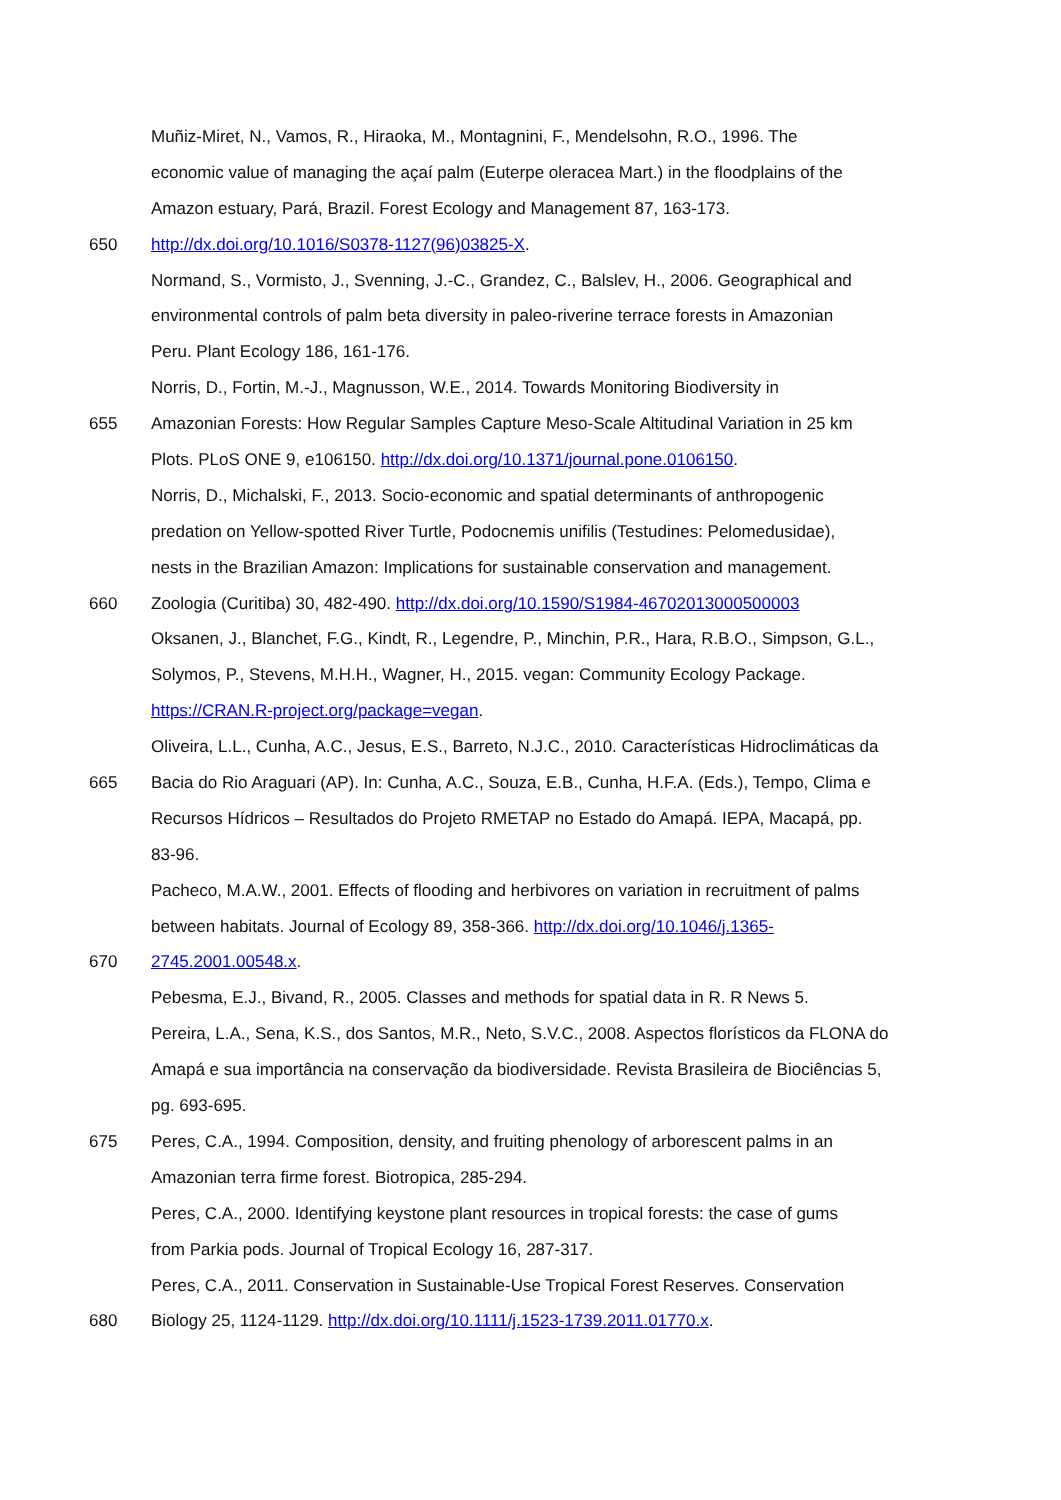Muñiz-Miret, N., Vamos, R., Hiraoka, M., Montagnini, F., Mendelsohn, R.O., 1996. The
economic value of managing the açaí palm (Euterpe oleracea Mart.) in the floodplains of the
Amazon estuary, Pará, Brazil. Forest Ecology and Management 87, 163-173.
650 http://dx.doi.org/10.1016/S0378-1127(96)03825-X.
Normand, S., Vormisto, J., Svenning, J.-C., Grandez, C., Balslev, H., 2006. Geographical and
environmental controls of palm beta diversity in paleo-riverine terrace forests in Amazonian
Peru. Plant Ecology 186, 161-176.
Norris, D., Fortin, M.-J., Magnusson, W.E., 2014. Towards Monitoring Biodiversity in
655 Amazonian Forests: How Regular Samples Capture Meso-Scale Altitudinal Variation in 25 km
Plots. PLoS ONE 9, e106150. http://dx.doi.org/10.1371/journal.pone.0106150.
Norris, D., Michalski, F., 2013. Socio-economic and spatial determinants of anthropogenic
predation on Yellow-spotted River Turtle, Podocnemis unifilis (Testudines: Pelomedusidae),
nests in the Brazilian Amazon: Implications for sustainable conservation and management.
660 Zoologia (Curitiba) 30, 482-490. http://dx.doi.org/10.1590/S1984-46702013000500003
Oksanen, J., Blanchet, F.G., Kindt, R., Legendre, P., Minchin, P.R., Hara, R.B.O., Simpson, G.L.,
Solymos, P., Stevens, M.H.H., Wagner, H., 2015. vegan: Community Ecology Package.
https://CRAN.R-project.org/package=vegan.
Oliveira, L.L., Cunha, A.C., Jesus, E.S., Barreto, N.J.C., 2010. Características Hidroclimáticas da
665 Bacia do Rio Araguari (AP). In: Cunha, A.C., Souza, E.B., Cunha, H.F.A. (Eds.), Tempo, Clima e
Recursos Hídricos – Resultados do Projeto RMETAP no Estado do Amapá. IEPA, Macapá, pp.
83-96.
Pacheco, M.A.W., 2001. Effects of flooding and herbivores on variation in recruitment of palms
between habitats. Journal of Ecology 89, 358-366. http://dx.doi.org/10.1046/j.1365-
670 2745.2001.00548.x.
Pebesma, E.J., Bivand, R., 2005. Classes and methods for spatial data in R. R News 5.
Pereira, L.A., Sena, K.S., dos Santos, M.R., Neto, S.V.C., 2008. Aspectos florísticos da FLONA do
Amapá e sua importância na conservação da biodiversidade. Revista Brasileira de Biociências 5,
pg. 693-695.
675 Peres, C.A., 1994. Composition, density, and fruiting phenology of arborescent palms in an
Amazonian terra firme forest. Biotropica, 285-294.
Peres, C.A., 2000. Identifying keystone plant resources in tropical forests: the case of gums
from Parkia pods. Journal of Tropical Ecology 16, 287-317.
Peres, C.A., 2011. Conservation in Sustainable-Use Tropical Forest Reserves. Conservation
680 Biology 25, 1124-1129. http://dx.doi.org/10.1111/j.1523-1739.2011.01770.x.